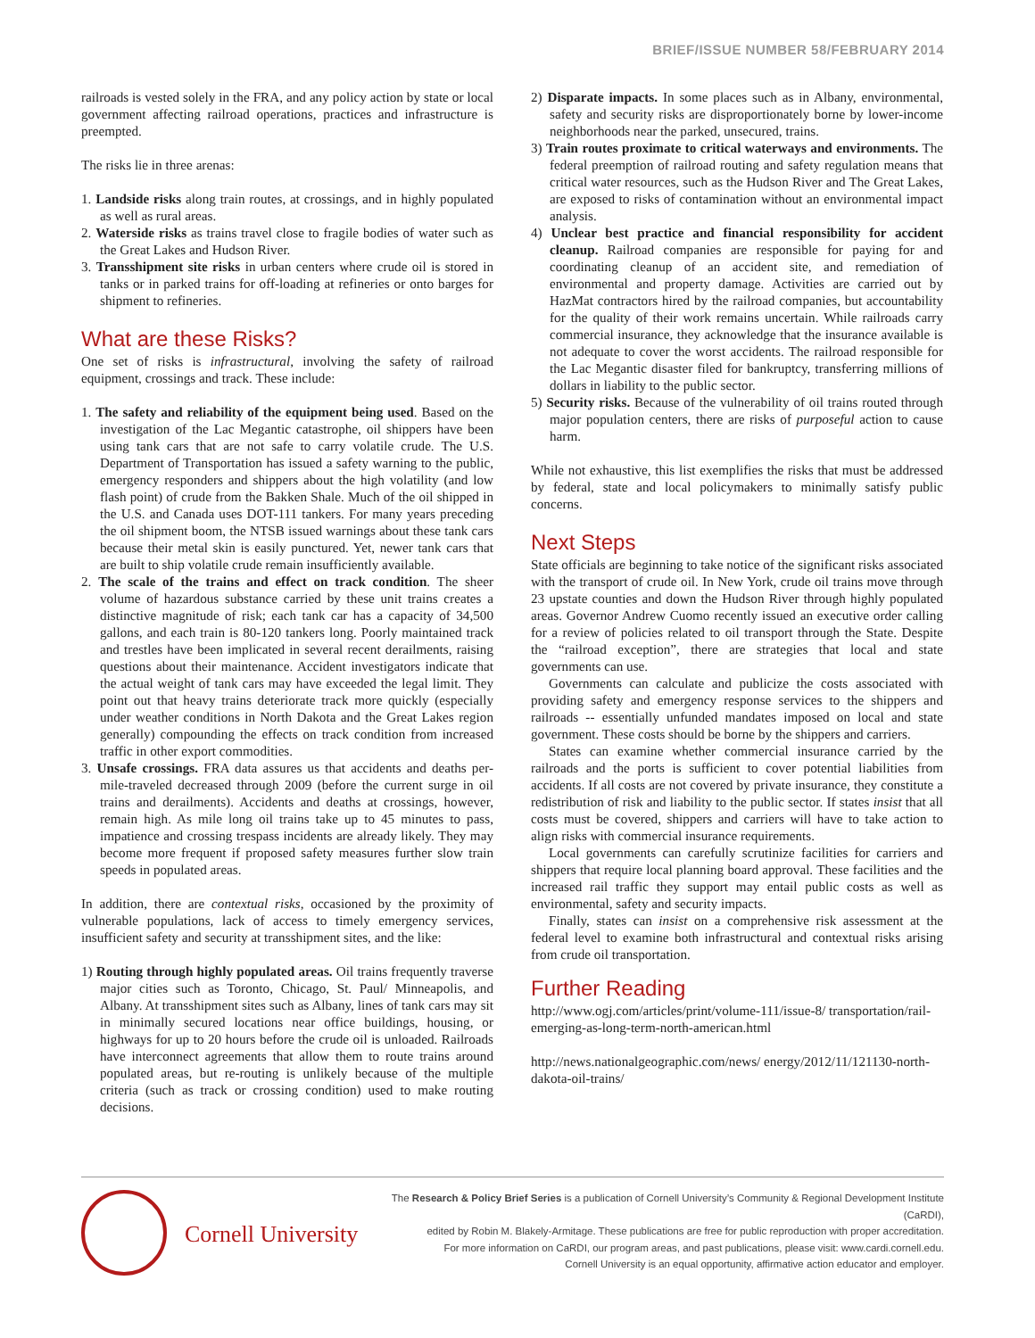BRIEF/ISSUE NUMBER 58/FEBRUARY 2014
railroads is vested solely in the FRA, and any policy action by state or local government affecting railroad operations, practices and infrastructure is preempted.
The risks lie in three arenas:
1. Landside risks along train routes, at crossings, and in highly populated as well as rural areas.
2. Waterside risks as trains travel close to fragile bodies of water such as the Great Lakes and Hudson River.
3. Transshipment site risks in urban centers where crude oil is stored in tanks or in parked trains for off-loading at refineries or onto barges for shipment to refineries.
What are these Risks?
One set of risks is infrastructural, involving the safety of railroad equipment, crossings and track. These include:
1. The safety and reliability of the equipment being used. Based on the investigation of the Lac Megantic catastrophe, oil shippers have been using tank cars that are not safe to carry volatile crude. The U.S. Department of Transportation has issued a safety warning to the public, emergency responders and shippers about the high volatility (and low flash point) of crude from the Bakken Shale. Much of the oil shipped in the U.S. and Canada uses DOT-111 tankers. For many years preceding the oil shipment boom, the NTSB issued warnings about these tank cars because their metal skin is easily punctured. Yet, newer tank cars that are built to ship volatile crude remain insufficiently available.
2. The scale of the trains and effect on track condition. The sheer volume of hazardous substance carried by these unit trains creates a distinctive magnitude of risk; each tank car has a capacity of 34,500 gallons, and each train is 80-120 tankers long. Poorly maintained track and trestles have been implicated in several recent derailments, raising questions about their maintenance. Accident investigators indicate that the actual weight of tank cars may have exceeded the legal limit. They point out that heavy trains deteriorate track more quickly (especially under weather conditions in North Dakota and the Great Lakes region generally) compounding the effects on track condition from increased traffic in other export commodities.
3. Unsafe crossings. FRA data assures us that accidents and deaths per-mile-traveled decreased through 2009 (before the current surge in oil trains and derailments). Accidents and deaths at crossings, however, remain high. As mile long oil trains take up to 45 minutes to pass, impatience and crossing trespass incidents are already likely. They may become more frequent if proposed safety measures further slow train speeds in populated areas.
In addition, there are contextual risks, occasioned by the proximity of vulnerable populations, lack of access to timely emergency services, insufficient safety and security at transshipment sites, and the like:
1) Routing through highly populated areas. Oil trains frequently traverse major cities such as Toronto, Chicago, St. Paul/ Minneapolis, and Albany. At transshipment sites such as Albany, lines of tank cars may sit in minimally secured locations near office buildings, housing, or highways for up to 20 hours before the crude oil is unloaded. Railroads have interconnect agreements that allow them to route trains around populated areas, but re-routing is unlikely because of the multiple criteria (such as track or crossing condition) used to make routing decisions.
2) Disparate impacts. In some places such as in Albany, environmental, safety and security risks are disproportionately borne by lower-income neighborhoods near the parked, unsecured, trains.
3) Train routes proximate to critical waterways and environments. The federal preemption of railroad routing and safety regulation means that critical water resources, such as the Hudson River and The Great Lakes, are exposed to risks of contamination without an environmental impact analysis.
4) Unclear best practice and financial responsibility for accident cleanup. Railroad companies are responsible for paying for and coordinating cleanup of an accident site, and remediation of environmental and property damage. Activities are carried out by HazMat contractors hired by the railroad companies, but accountability for the quality of their work remains uncertain. While railroads carry commercial insurance, they acknowledge that the insurance available is not adequate to cover the worst accidents. The railroad responsible for the Lac Megantic disaster filed for bankruptcy, transferring millions of dollars in liability to the public sector.
5) Security risks. Because of the vulnerability of oil trains routed through major population centers, there are risks of purposeful action to cause harm.
While not exhaustive, this list exemplifies the risks that must be addressed by federal, state and local policymakers to minimally satisfy public concerns.
Next Steps
State officials are beginning to take notice of the significant risks associated with the transport of crude oil. In New York, crude oil trains move through 23 upstate counties and down the Hudson River through highly populated areas. Governor Andrew Cuomo recently issued an executive order calling for a review of policies related to oil transport through the State. Despite the “railroad exception”, there are strategies that local and state governments can use.
Governments can calculate and publicize the costs associated with providing safety and emergency response services to the shippers and railroads -- essentially unfunded mandates imposed on local and state government. These costs should be borne by the shippers and carriers.
States can examine whether commercial insurance carried by the railroads and the ports is sufficient to cover potential liabilities from accidents. If all costs are not covered by private insurance, they constitute a redistribution of risk and liability to the public sector. If states insist that all costs must be covered, shippers and carriers will have to take action to align risks with commercial insurance requirements.
Local governments can carefully scrutinize facilities for carriers and shippers that require local planning board approval. These facilities and the increased rail traffic they support may entail public costs as well as environmental, safety and security impacts.
Finally, states can insist on a comprehensive risk assessment at the federal level to examine both infrastructural and contextual risks arising from crude oil transportation.
Further Reading
http://www.ogj.com/articles/print/volume-111/issue-8/ transportation/rail-emerging-as-long-term-north-american.html
http://news.nationalgeographic.com/news/ energy/2012/11/121130-north-dakota-oil-trains/
Cornell University
The Research & Policy Brief Series is a publication of Cornell University’s Community & Regional Development Institute (CaRDI),
edited by Robin M. Blakely-Armitage. These publications are free for public reproduction with proper accreditation.
For more information on CaRDI, our program areas, and past publications, please visit: www.cardi.cornell.edu.
Cornell University is an equal opportunity, affirmative action educator and employer.